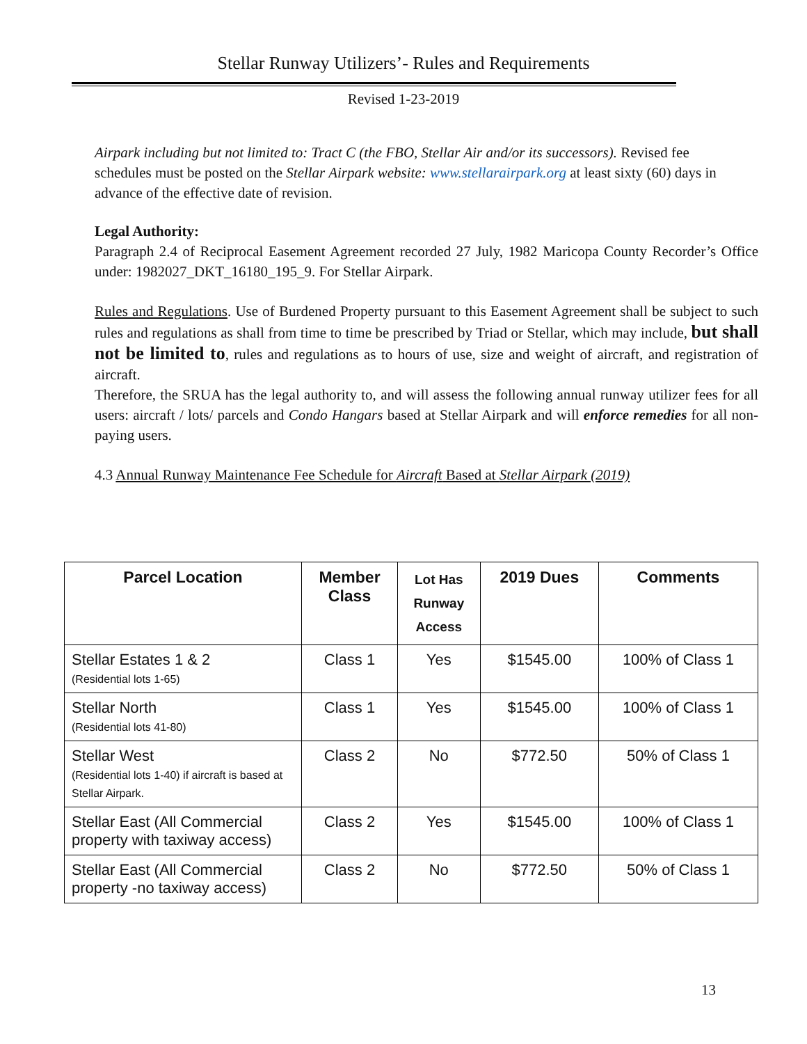Stellar Runway Utilizers’- Rules and Requirements
Revised 1-23-2019
Airpark including but not limited to: Tract C (the FBO, Stellar Air and/or its successors). Revised fee schedules must be posted on the Stellar Airpark website: www.stellarairpark.org at least sixty (60) days in advance of the effective date of revision.
Legal Authority:
Paragraph 2.4 of Reciprocal Easement Agreement recorded 27 July, 1982 Maricopa County Recorder’s Office under: 1982027_DKT_16180_195_9. For Stellar Airpark.
Rules and Regulations. Use of Burdened Property pursuant to this Easement Agreement shall be subject to such rules and regulations as shall from time to time be prescribed by Triad or Stellar, which may include, but shall not be limited to, rules and regulations as to hours of use, size and weight of aircraft, and registration of aircraft.
Therefore, the SRUA has the legal authority to, and will assess the following annual runway utilizer fees for all users: aircraft / lots/ parcels and Condo Hangars based at Stellar Airpark and will enforce remedies for all non-paying users.
4.3 Annual Runway Maintenance Fee Schedule for Aircraft Based at Stellar Airpark (2019)
| Parcel Location | Member Class | Lot Has Runway Access | 2019 Dues | Comments |
| --- | --- | --- | --- | --- |
| Stellar Estates 1 & 2 (Residential lots 1-65) | Class 1 | Yes | $1545.00 | 100% of Class 1 |
| Stellar North (Residential lots 41-80) | Class 1 | Yes | $1545.00 | 100% of Class 1 |
| Stellar West (Residential lots 1-40) if aircraft is based at Stellar Airpark. | Class 2 | No | $772.50 | 50% of Class 1 |
| Stellar East (All Commercial property with taxiway access) | Class 2 | Yes | $1545.00 | 100% of Class 1 |
| Stellar East (All Commercial property -no taxiway access) | Class 2 | No | $772.50 | 50% of Class 1 |
13